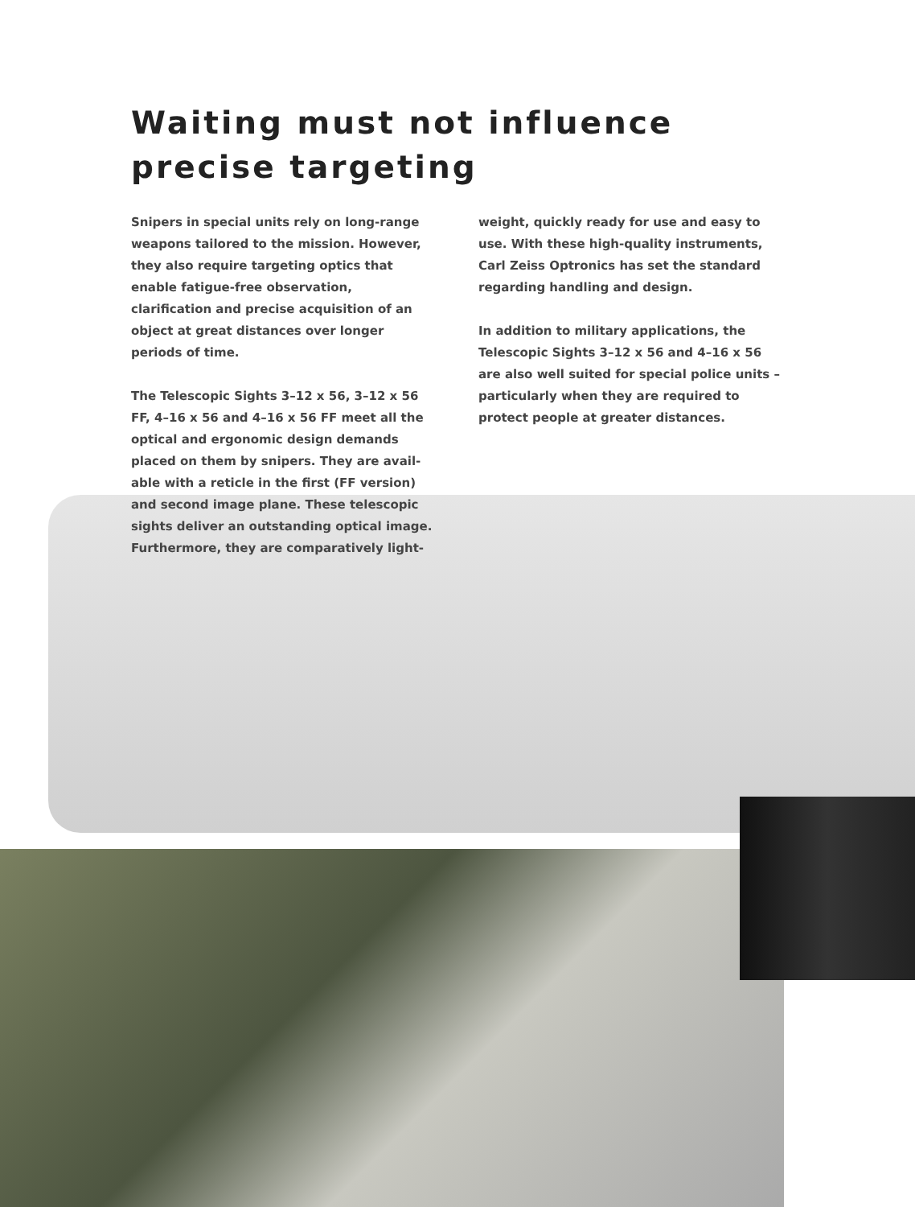Waiting must not influence
precise targeting
Snipers in special units rely on long-range weapons tailored to the mission. However, they also require targeting optics that enable fatigue-free observation, clarification and precise acquisition of an object at great distances over longer periods of time.
The Telescopic Sights 3–12 x 56, 3–12 x 56 FF, 4–16 x 56 and 4–16 x 56 FF meet all the optical and ergonomic design demands placed on them by snipers. They are avail-able with a reticle in the first (FF version) and second image plane. These telescopic sights deliver an outstanding optical image. Furthermore, they are comparatively light-
weight, quickly ready for use and easy to use. With these high-quality instruments, Carl Zeiss Optronics has set the standard regarding handling and design.
In addition to military applications, the Telescopic Sights 3–12 x 56 and 4–16 x 56 are also well suited for special police units – particularly when they are required to protect people at greater distances.